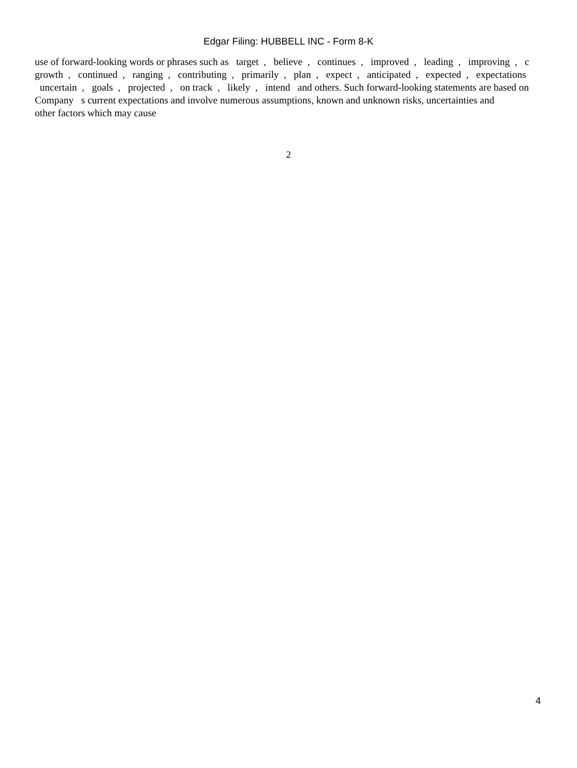Edgar Filing: HUBBELL INC - Form 8-K
use of forward-looking words or phrases such as target , believe , continues , improved , leading , improving , c
growth , continued , ranging , contributing , primarily , plan , expect , anticipated , expected , expectations
uncertain , goals , projected , on track , likely , intend and others. Such forward-looking statements are based on
Company s current expectations and involve numerous assumptions, known and unknown risks, uncertainties and
other factors which may cause
2
4